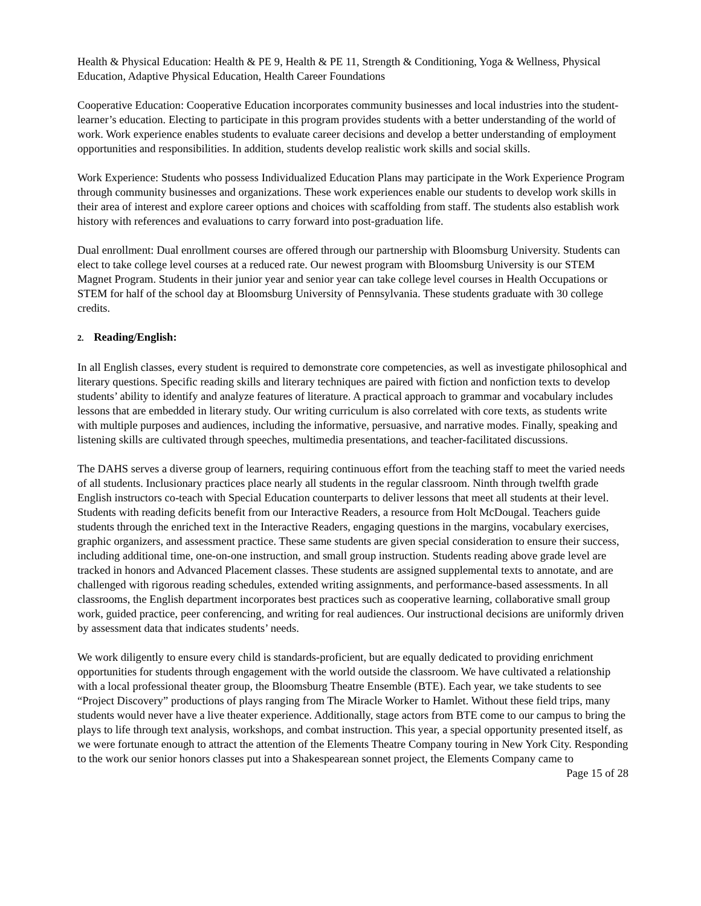Health & Physical Education: Health & PE 9, Health & PE 11, Strength & Conditioning, Yoga & Wellness, Physical Education, Adaptive Physical Education, Health Career Foundations
Cooperative Education: Cooperative Education incorporates community businesses and local industries into the student-learner’s education. Electing to participate in this program provides students with a better understanding of the world of work. Work experience enables students to evaluate career decisions and develop a better understanding of employment opportunities and responsibilities. In addition, students develop realistic work skills and social skills.
Work Experience: Students who possess Individualized Education Plans may participate in the Work Experience Program through community businesses and organizations. These work experiences enable our students to develop work skills in their area of interest and explore career options and choices with scaffolding from staff. The students also establish work history with references and evaluations to carry forward into post-graduation life.
Dual enrollment: Dual enrollment courses are offered through our partnership with Bloomsburg University. Students can elect to take college level courses at a reduced rate. Our newest program with Bloomsburg University is our STEM Magnet Program. Students in their junior year and senior year can take college level courses in Health Occupations or STEM for half of the school day at Bloomsburg University of Pennsylvania. These students graduate with 30 college credits.
2. Reading/English:
In all English classes, every student is required to demonstrate core competencies, as well as investigate philosophical and literary questions. Specific reading skills and literary techniques are paired with fiction and nonfiction texts to develop students’ ability to identify and analyze features of literature. A practical approach to grammar and vocabulary includes lessons that are embedded in literary study. Our writing curriculum is also correlated with core texts, as students write with multiple purposes and audiences, including the informative, persuasive, and narrative modes. Finally, speaking and listening skills are cultivated through speeches, multimedia presentations, and teacher-facilitated discussions.
The DAHS serves a diverse group of learners, requiring continuous effort from the teaching staff to meet the varied needs of all students. Inclusionary practices place nearly all students in the regular classroom. Ninth through twelfth grade English instructors co-teach with Special Education counterparts to deliver lessons that meet all students at their level. Students with reading deficits benefit from our Interactive Readers, a resource from Holt McDougal. Teachers guide students through the enriched text in the Interactive Readers, engaging questions in the margins, vocabulary exercises, graphic organizers, and assessment practice. These same students are given special consideration to ensure their success, including additional time, one-on-one instruction, and small group instruction. Students reading above grade level are tracked in honors and Advanced Placement classes. These students are assigned supplemental texts to annotate, and are challenged with rigorous reading schedules, extended writing assignments, and performance-based assessments. In all classrooms, the English department incorporates best practices such as cooperative learning, collaborative small group work, guided practice, peer conferencing, and writing for real audiences. Our instructional decisions are uniformly driven by assessment data that indicates students’ needs.
We work diligently to ensure every child is standards-proficient, but are equally dedicated to providing enrichment opportunities for students through engagement with the world outside the classroom. We have cultivated a relationship with a local professional theater group, the Bloomsburg Theatre Ensemble (BTE). Each year, we take students to see “Project Discovery” productions of plays ranging from The Miracle Worker to Hamlet. Without these field trips, many students would never have a live theater experience. Additionally, stage actors from BTE come to our campus to bring the plays to life through text analysis, workshops, and combat instruction. This year, a special opportunity presented itself, as we were fortunate enough to attract the attention of the Elements Theatre Company touring in New York City. Responding to the work our senior honors classes put into a Shakespearean sonnet project, the Elements Company came to
Page 15 of 28